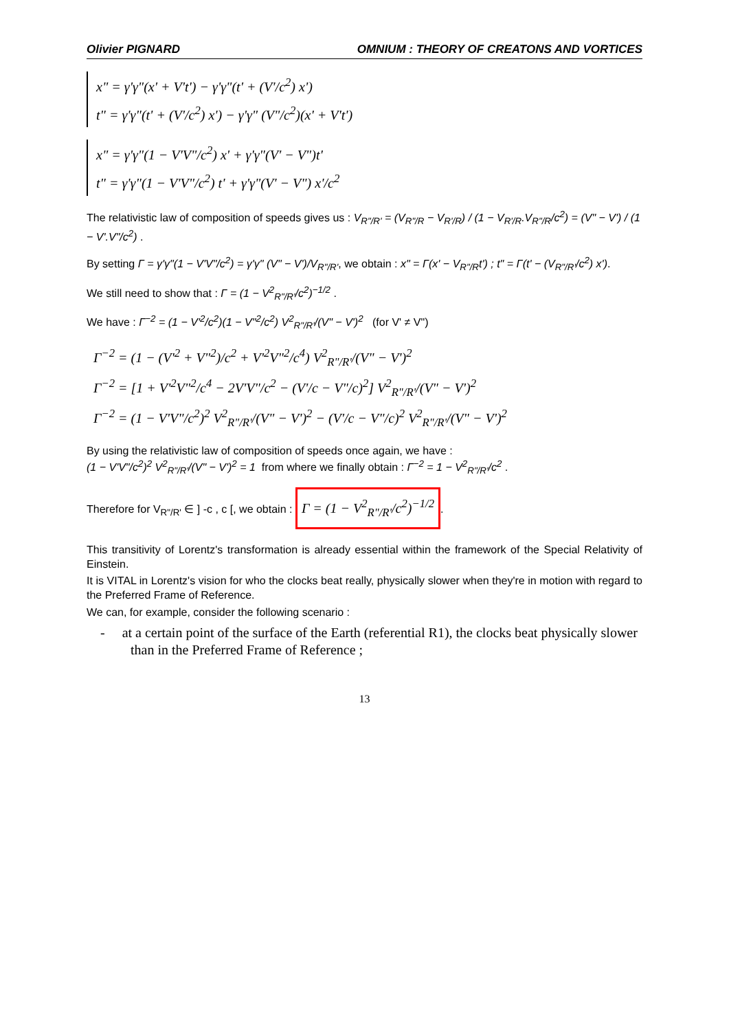Olivier PIGNARD OMNIUM : THEORY OF CREATONS AND VORTICES
x" = γ'γ"(x' + V't') − γ'γ"(t' + (V'/c<sup>2</sup>) x')
t" = γ'γ"(t' + (V'/c<sup>2</sup>) x') − γ'γ" (V"/c<sup>2</sup>)(x' + V't')
x" = γ'γ"(1 − V'V"/c<sup>2</sup>) x' + γ'γ"(V' − V")t'
t" = γ'γ"(1 − V'V"/c<sup>2</sup>) t' + γ'γ"(V' − V") x'/c<sup>2</sup>
The relativistic law of composition of speeds gives us : V<sub>R"/R'</sub> = (V<sub>R"/R</sub> − V<sub>R'/R</sub>) / (1 − V<sub>R'/R</sub>.V<sub>R"/R</sub>/c<sup>2</sup>) = (V" − V') / (1 − V'.V"/c<sup>2</sup>) .
By setting Γ = γ'γ"(1 − V'V"/c<sup>2</sup>) = γ'γ" (V" − V')/V<sub>R"/R'</sub>, we obtain : x" = Γ(x' − V<sub>R"/R</sub>t') ; t" = Γ(t' − (V<sub>R"/R'</sub>/c<sup>2</sup>) x').
We still need to show that : Γ = (1 − V<sup>2</sup><sub>R"/R'</sub>/c<sup>2</sup>)<sup>−1/2</sup> .
We have : Γ<sup>−2</sup> = (1 − V'<sup>2</sup>/c<sup>2</sup>)(1 − V"<sup>2</sup>/c<sup>2</sup>) V<sup>2</sup><sub>R"/R'</sub>/(V" − V')<sup>2</sup> (for V' ≠ V")
Γ<sup>−2</sup> = (1 − (V'<sup>2</sup> + V"<sup>2</sup>)/c<sup>2</sup> + V'<sup>2</sup>V"<sup>2</sup>/c<sup>4</sup>) V<sup>2</sup><sub>R"/R'</sub>/(V" − V')<sup>2</sup>
Γ<sup>−2</sup> = [1 + V'<sup>2</sup>V"<sup>2</sup>/c<sup>4</sup> − 2V'V"/c<sup>2</sup> − (V'/c − V"/c)<sup>2</sup>] V<sup>2</sup><sub>R"/R'</sub>/(V" − V')<sup>2</sup>
Γ<sup>−2</sup> = (1 − V'V"/c<sup>2</sup>)<sup>2</sup> V<sup>2</sup><sub>R"/R'</sub>/(V" − V')<sup>2</sup> − (V'/c − V"/c)<sup>2</sup> V<sup>2</sup><sub>R"/R'</sub>/(V" − V')<sup>2</sup>
By using the relativistic law of composition of speeds once again, we have :
(1 − V'V"/c<sup>2</sup>)<sup>2</sup> V<sup>2</sup><sub>R"/R'</sub>/(V" − V')<sup>2</sup> = 1 from where we finally obtain : Γ<sup>−2</sup> = 1 − V<sup>2</sup><sub>R"/R'</sub>/c<sup>2</sup> .
Therefore for V<sub>R"/R'</sub> ∈ ] -c , c [, we obtain : Γ = (1 − V<sup>2</sup><sub>R"/R'</sub>/c<sup>2</sup>)<sup>−1/2</sup>.
This transitivity of Lorentz's transformation is already essential within the framework of the Special Relativity of Einstein.
It is VITAL in Lorentz's vision for who the clocks beat really, physically slower when they're in motion with regard to the Preferred Frame of Reference.
We can, for example, consider the following scenario :
- at a certain point of the surface of the Earth (referential R1), the clocks beat physically slower than in the Preferred Frame of Reference ;
13